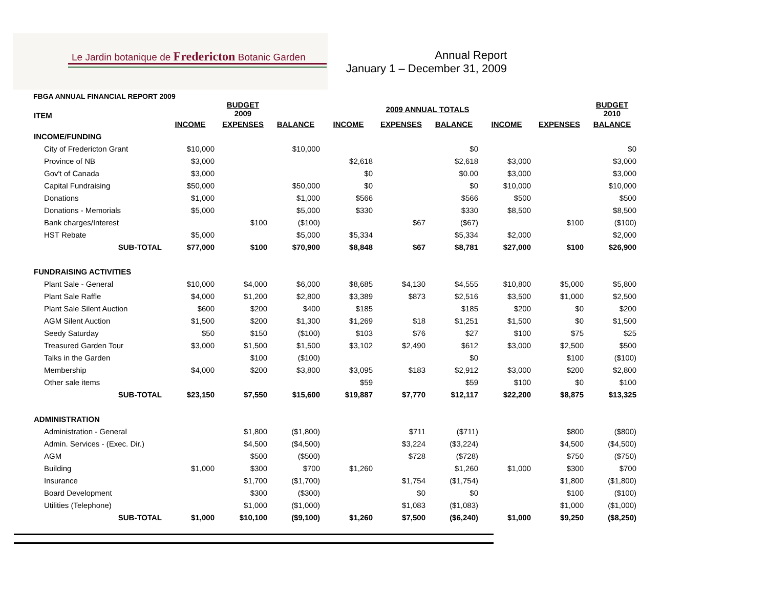Le Jardin botanique de Fredericton Botanic Garden
Annual Report
January 1 – December 31, 2009
FBGA ANNUAL FINANCIAL REPORT 2009
| ITEM | | BUDGET 2009 | | | 2009 ANNUAL TOTALS | | | | BUDGET 2010 | |
| | INCOME | EXPENSES | BALANCE | INCOME | EXPENSES | BALANCE | INCOME | EXPENSES | BALANCE | |
| INCOME/FUNDING | | | | | | | | | | |
| City of Fredericton Grant | $10,000 | | $10,000 | | | $0 | | | $0 | |
| Province of NB | $3,000 | | | $2,618 | | $2,618 | $3,000 | | $3,000 | |
| Gov't of Canada | $3,000 | | | $0 | | $0.00 | $3,000 | | $3,000 | |
| Capital Fundraising | $50,000 | | $50,000 | $0 | | $0 | $10,000 | | $10,000 | |
| Donations | $1,000 | | $1,000 | $566 | | $566 | $500 | | $500 | |
| Donations - Memorials | $5,000 | | $5,000 | $330 | | $330 | $8,500 | | $8,500 | |
| Bank charges/Interest | | $100 | ($100) | | $67 | ($67) | | $100 | ($100) | |
| HST Rebate | $5,000 | | $5,000 | $5,334 | | $5,334 | $2,000 | | $2,000 | |
| SUB-TOTAL | $77,000 | $100 | $70,900 | $8,848 | $67 | $8,781 | $27,000 | $100 | $26,900 | |
| FUNDRAISING ACTIVITIES | | | | | | | | | | |
| Plant Sale - General | $10,000 | $4,000 | $6,000 | $8,685 | $4,130 | $4,555 | $10,800 | $5,000 | $5,800 | |
| Plant Sale Raffle | $4,000 | $1,200 | $2,800 | $3,389 | $873 | $2,516 | $3,500 | $1,000 | $2,500 | |
| Plant Sale Silent Auction | $600 | $200 | $400 | $185 | | $185 | $200 | $0 | $200 | |
| AGM Silent Auction | $1,500 | $200 | $1,300 | $1,269 | $18 | $1,251 | $1,500 | $0 | $1,500 | |
| Seedy Saturday | $50 | $150 | ($100) | $103 | $76 | $27 | $100 | $75 | $25 | |
| Treasured Garden Tour | $3,000 | $1,500 | $1,500 | $3,102 | $2,490 | $612 | $3,000 | $2,500 | $500 | |
| Talks in the Garden | | $100 | ($100) | | | $0 | | $100 | ($100) | |
| Membership | $4,000 | $200 | $3,800 | $3,095 | $183 | $2,912 | $3,000 | $200 | $2,800 | |
| Other sale items | | | | $59 | | $59 | $100 | $0 | $100 | |
| SUB-TOTAL | $23,150 | $7,550 | $15,600 | $19,887 | $7,770 | $12,117 | $22,200 | $8,875 | $13,325 | |
| ADMINISTRATION | | | | | | | | | | |
| Administration - General | | $1,800 | ($1,800) | | $711 | ($711) | | $800 | ($800) | |
| Admin. Services - (Exec. Dir.) | | $4,500 | ($4,500) | | $3,224 | ($3,224) | | $4,500 | ($4,500) | |
| AGM | | $500 | ($500) | | $728 | ($728) | | $750 | ($750) | |
| Building | $1,000 | $300 | $700 | $1,260 | | $1,260 | $1,000 | $300 | $700 | |
| Insurance | | $1,700 | ($1,700) | | $1,754 | ($1,754) | | $1,800 | ($1,800) | |
| Board Development | | $300 | ($300) | | $0 | $0 | | $100 | ($100) | |
| Utilities (Telephone) | | $1,000 | ($1,000) | | $1,083 | ($1,083) | | $1,000 | ($1,000) | |
| SUB-TOTAL | $1,000 | $10,100 | ($9,100) | $1,260 | $7,500 | ($6,240) | $1,000 | $9,250 | ($8,250) | |